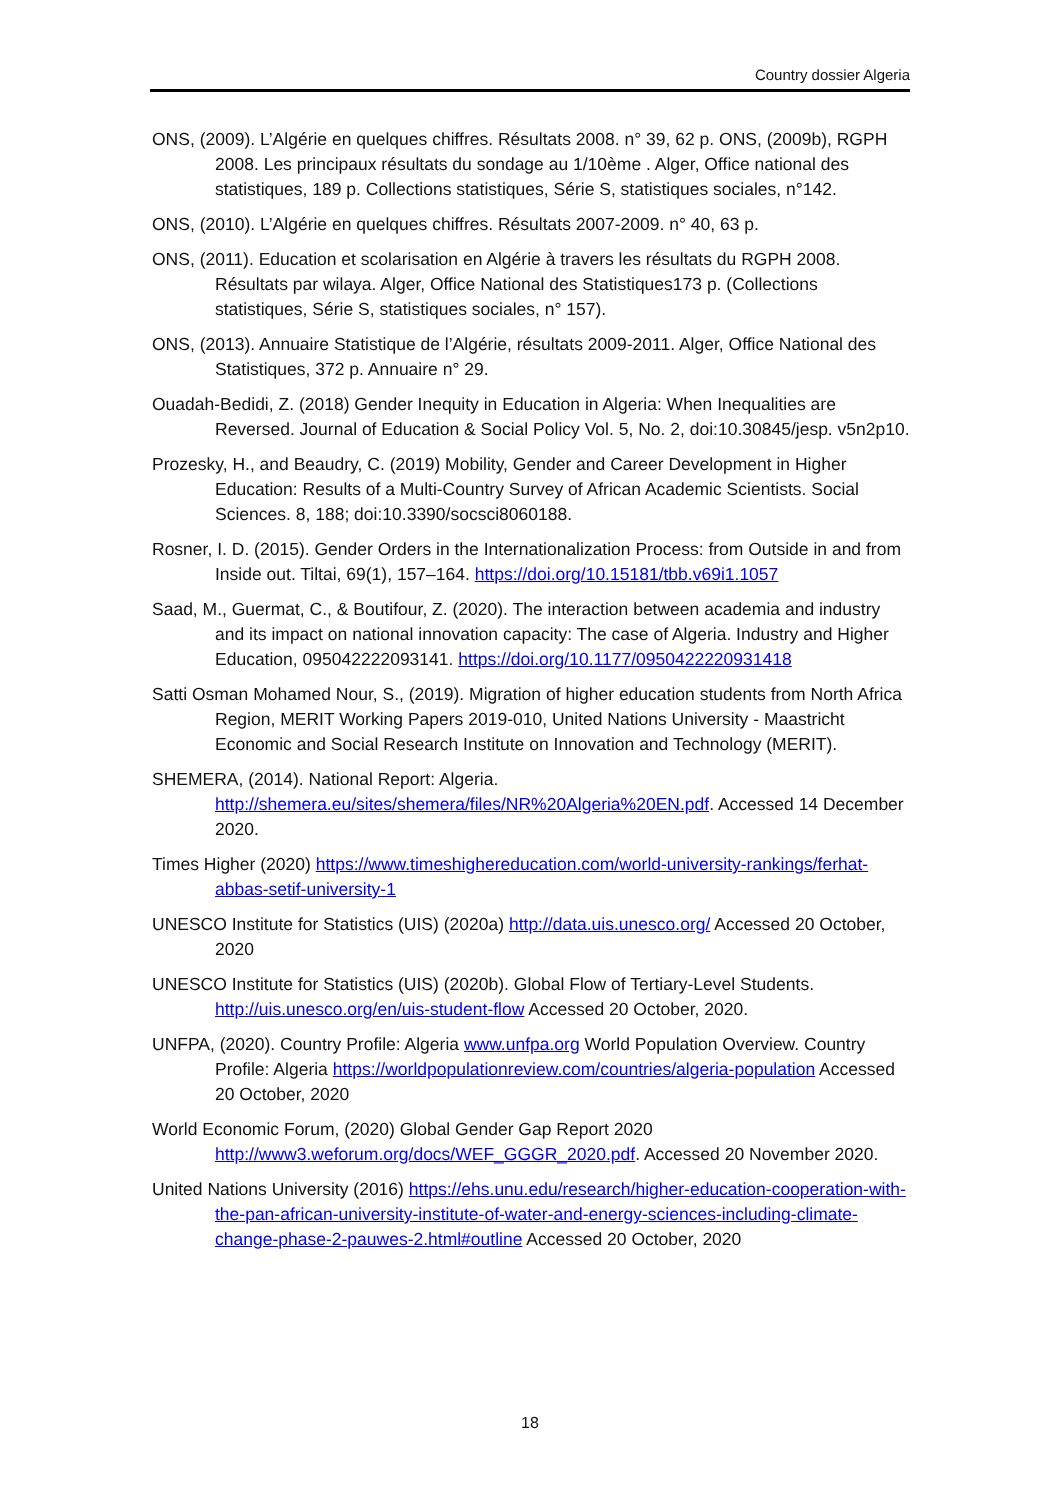Country dossier Algeria
ONS, (2009). L’Algérie en quelques chiffres. Résultats 2008. n° 39, 62 p. ONS, (2009b), RGPH 2008. Les principaux résultats du sondage au 1/10ème . Alger, Office national des statistiques, 189 p. Collections statistiques, Série S, statistiques sociales, n°142.
ONS, (2010). L’Algérie en quelques chiffres. Résultats 2007-2009. n° 40, 63 p.
ONS, (2011). Education et scolarisation en Algérie à travers les résultats du RGPH 2008. Résultats par wilaya. Alger, Office National des Statistiques173 p. (Collections statistiques, Série S, statistiques sociales, n° 157).
ONS, (2013). Annuaire Statistique de l’Algérie, résultats 2009-2011. Alger, Office National des Statistiques, 372 p. Annuaire n° 29.
Ouadah-Bedidi, Z. (2018) Gender Inequity in Education in Algeria: When Inequalities are Reversed. Journal of Education & Social Policy Vol. 5, No. 2, doi:10.30845/jesp. v5n2p10.
Prozesky, H., and Beaudry, C. (2019) Mobility, Gender and Career Development in Higher Education: Results of a Multi-Country Survey of African Academic Scientists. Social Sciences. 8, 188; doi:10.3390/socsci8060188.
Rosner, I. D. (2015). Gender Orders in the Internationalization Process: from Outside in and from Inside out. Tiltai, 69(1), 157–164. https://doi.org/10.15181/tbb.v69i1.1057
Saad, M., Guermat, C., & Boutifour, Z. (2020). The interaction between academia and industry and its impact on national innovation capacity: The case of Algeria. Industry and Higher Education, 095042222093141. https://doi.org/10.1177/0950422220931418
Satti Osman Mohamed Nour, S., (2019). Migration of higher education students from North Africa Region, MERIT Working Papers 2019-010, United Nations University - Maastricht Economic and Social Research Institute on Innovation and Technology (MERIT).
SHEMERA, (2014). National Report: Algeria. http://shemera.eu/sites/shemera/files/NR%20Algeria%20EN.pdf. Accessed 14 December 2020.
Times Higher (2020) https://www.timeshighereducation.com/world-university-rankings/ferhat-abbas-setif-university-1
UNESCO Institute for Statistics (UIS) (2020a) http://data.uis.unesco.org/ Accessed 20 October, 2020
UNESCO Institute for Statistics (UIS) (2020b). Global Flow of Tertiary-Level Students. http://uis.unesco.org/en/uis-student-flow Accessed 20 October, 2020.
UNFPA, (2020). Country Profile: Algeria www.unfpa.org World Population Overview. Country Profile: Algeria https://worldpopulationreview.com/countries/algeria-population Accessed 20 October, 2020
World Economic Forum, (2020) Global Gender Gap Report 2020 http://www3.weforum.org/docs/WEF_GGGR_2020.pdf. Accessed 20 November 2020.
United Nations University (2016) https://ehs.unu.edu/research/higher-education-cooperation-with-the-pan-african-university-institute-of-water-and-energy-sciences-including-climate-change-phase-2-pauwes-2.html#outline Accessed 20 October, 2020
18